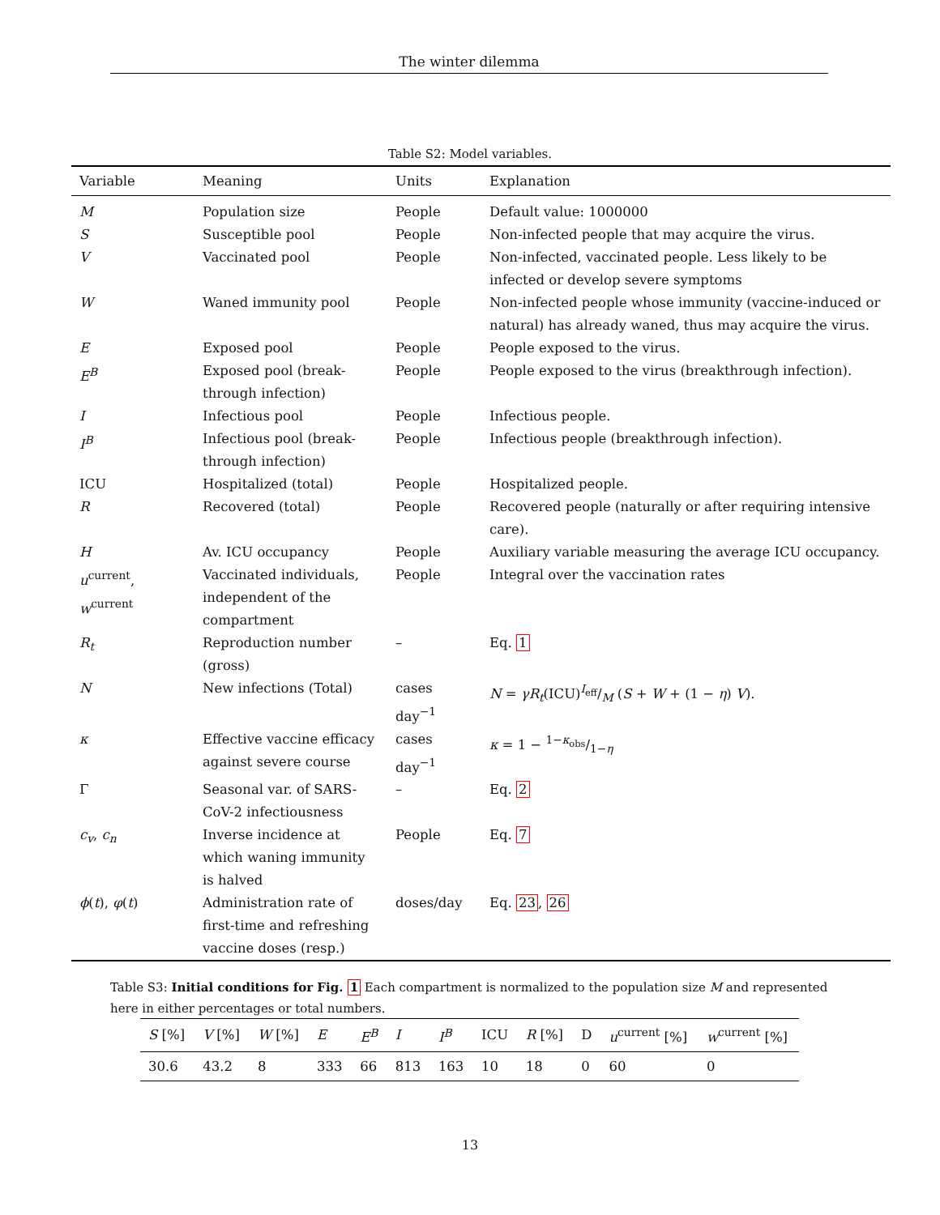The winter dilemma
Table S2: Model variables.
| Variable | Meaning | Units | Explanation |
| --- | --- | --- | --- |
| M | Population size | People | Default value: 1000000 |
| S | Susceptible pool | People | Non-infected people that may acquire the virus. |
| V | Vaccinated pool | People | Non-infected, vaccinated people. Less likely to be infected or develop severe symptoms |
| W | Waned immunity pool | People | Non-infected people whose immunity (vaccine-induced or natural) has already waned, thus may acquire the virus. |
| E | Exposed pool | People | People exposed to the virus. |
| E<sup>B</sup> | Exposed pool (break-through infection) | People | People exposed to the virus (breakthrough infection). |
| I | Infectious pool | People | Infectious people. |
| I<sup>B</sup> | Infectious pool (break-through infection) | People | Infectious people (breakthrough infection). |
| ICU | Hospitalized (total) | People | Hospitalized people. |
| R | Recovered (total) | People | Recovered people (naturally or after requiring intensive care). |
| H | Av. ICU occupancy | People | Auxiliary variable measuring the average ICU occupancy. |
| u<sup>current</sup>, w<sup>current</sup> | Vaccinated individuals, independent of the compartment | People | Integral over the vaccination rates |
| R<sub>t</sub> | Reproduction number (gross) | – | Eq. 1 |
| N | New infections (Total) | cases day<sup>−1</sup> | N = γR<sub>t</sub> (ICU)I<sub>eff</sub>/M ( S + W + (1 − η ) V ). |
| κ | Effective vaccine efficacy against severe course | cases day<sup>−1</sup> | κ = 1 − 1− κ<sub>obs</sub>/1− η |
| Γ | Seasonal var. of SARS-CoV-2 infectiousness | – | Eq. 2 |
| c<sub>v</sub> , c<sub>n</sub> | Inverse incidence at which waning immunity is halved | People | Eq. 7 |
| ϕ ( t ), φ ( t ) | Administration rate of first-time and refreshing vaccine doses (resp.) | doses/day | Eq. 23 , 26 |
Table S3: Initial conditions for Fig. 1 Each compartment is normalized to the population size M and represented here in either percentages or total numbers.
| S [%] | V [%] | W [%] | E | E<sup>B</sup> | I | I<sup>B</sup> | ICU | R [%] | D | u<sup>current</sup> [%] | w<sup>current</sup> [%] |
| --- | --- | --- | --- | --- | --- | --- | --- | --- | --- | --- | --- |
| 30.6 | 43.2 | 8 | 333 | 66 | 813 | 163 | 10 | 18 | 0 | 60 | 0 |
13